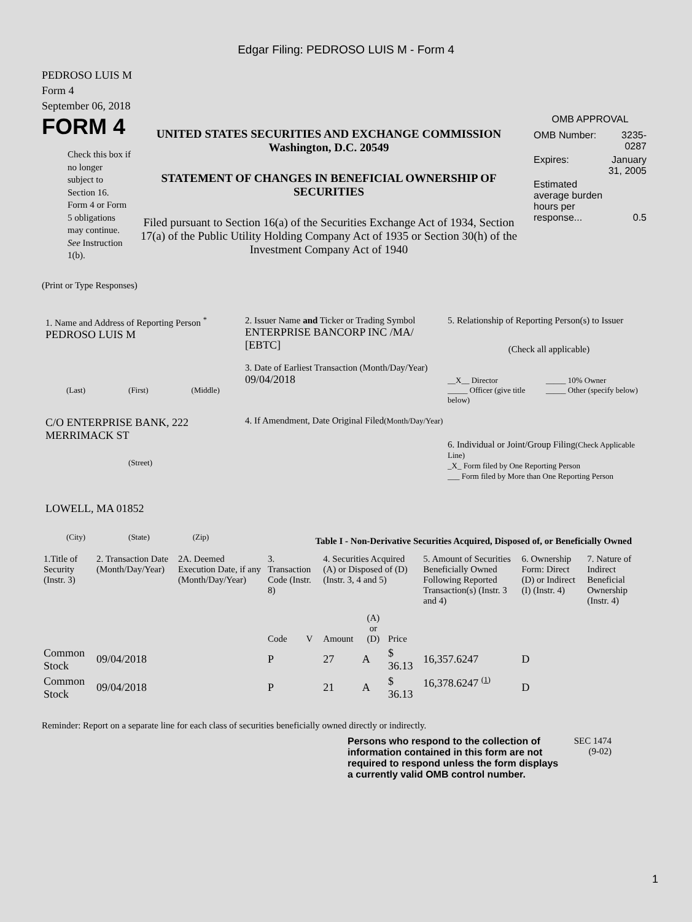Edgar Filing: PEDROSO LUIS M - Form 4
PEDROSO LUIS M
Form 4
September 06, 2018
FORM 4
Check this box if no longer subject to Section 16. Form 4 or Form 5 obligations may continue. See Instruction 1(b).
UNITED STATES SECURITIES AND EXCHANGE COMMISSION
Washington, D.C. 20549
STATEMENT OF CHANGES IN BENEFICIAL OWNERSHIP OF SECURITIES
Filed pursuant to Section 16(a) of the Securities Exchange Act of 1934, Section 17(a) of the Public Utility Holding Company Act of 1935 or Section 30(h) of the Investment Company Act of 1940
OMB APPROVAL
| OMB Number: | 3235-0287 |
| Expires: | January 31, 2005 |
| Estimated average burden hours per response... | 0.5 |
(Print or Type Responses)
1. Name and Address of Reporting Person <sup>*</sup>
PEDROSO LUIS M
(Last) (First) (Middle)
C/O ENTERPRISE BANK, 222 MERRIMACK ST
(Street)
LOWELL, MA 01852
(City) (State) (Zip)
2. Issuer Name and Ticker or Trading Symbol
ENTERPRISE BANCORP INC /MA/ [EBTC]
3. Date of Earliest Transaction (Month/Day/Year)
09/04/2018
4. If Amendment, Date Original Filed(Month/Day/Year)
5. Relationship of Reporting Person(s) to Issuer
(Check all applicable)
__X__ Director
_____ Officer (give title below)
_____ 10% Owner
_____ Other (specify below)
6. Individual or Joint/Group Filing(Check Applicable Line)
_X_ Form filed by One Reporting Person
___ Form filed by More than One Reporting Person
Table I - Non-Derivative Securities Acquired, Disposed of, or Beneficially Owned
| 1.Title of Security (Instr. 3) | 2. Transaction Date (Month/Day/Year) | 2A. Deemed Execution Date, if any (Month/Day/Year) | 3. Transaction Code (Instr. 8) | | 4. Securities Acquired (A) or Disposed of (D) (Instr. 3, 4 and 5) | | | 5. Amount of Securities Beneficially Owned Following Reported Transaction(s) (Instr. 3 and 4) | 6. Ownership Form: Direct (D) or Indirect (I) (Instr. 4) | 7. Nature of Indirect Beneficial Ownership (Instr. 4) |
| --- | --- | --- | --- | --- | --- | --- | --- | --- | --- | --- |
| | | | Code | V | Amount | (A) or (D) | Price | | | |
| Common Stock | 09/04/2018 | | P | | 27 | A | $ 36.13 | 16,357.6247 | D | |
| Common Stock | 09/04/2018 | | P | | 21 | A | $ 36.13 | 16,378.6247 <sup>(1)</sup> | D | |
Reminder: Report on a separate line for each class of securities beneficially owned directly or indirectly.
Persons who respond to the collection of information contained in this form are not required to respond unless the form displays a currently valid OMB control number.
SEC 1474 (9-02)
1